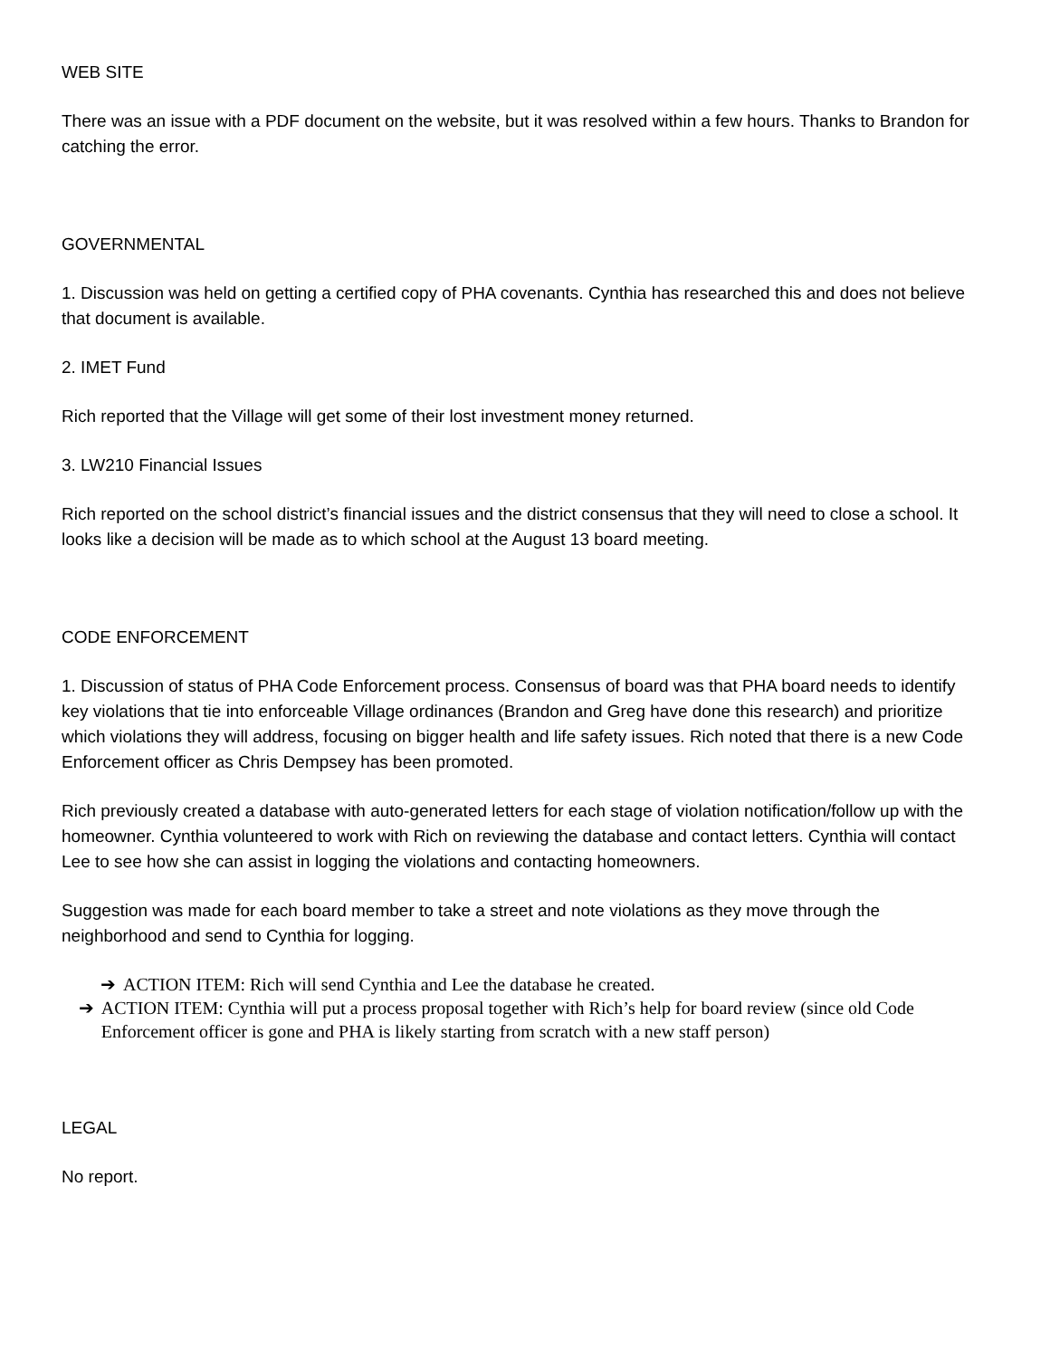WEB SITE
There was an issue with a PDF document on the website, but it was resolved within a few hours. Thanks to Brandon for catching the error.
GOVERNMENTAL
1. Discussion was held on getting a certified copy of PHA covenants. Cynthia has researched this and does not believe that document is available.
2. IMET Fund
Rich reported that the Village will get some of their lost investment money returned.
3. LW210 Financial Issues
Rich reported on the school district’s financial issues and the district consensus that they will need to close a school. It looks like a decision will be made as to which school at the August 13 board meeting.
CODE ENFORCEMENT
1. Discussion of status of PHA Code Enforcement process. Consensus of board was that PHA board needs to identify key violations that tie into enforceable Village ordinances (Brandon and Greg have done this research) and prioritize which violations they will address, focusing on bigger health and life safety issues. Rich noted that there is a new Code Enforcement officer as Chris Dempsey has been promoted.
Rich previously created a database with auto-generated letters for each stage of violation notification/follow up with the homeowner. Cynthia volunteered to work with Rich on reviewing the database and contact letters. Cynthia will contact Lee to see how she can assist in logging the violations and contacting homeowners.
Suggestion was made for each board member to take a street and note violations as they move through the neighborhood and send to Cynthia for logging.
➔ ACTION ITEM: Rich will send Cynthia and Lee the database he created.
➔ ACTION ITEM: Cynthia will put a process proposal together with Rich’s help for board review (since old Code Enforcement officer is gone and PHA is likely starting from scratch with a new staff person)
LEGAL
No report.